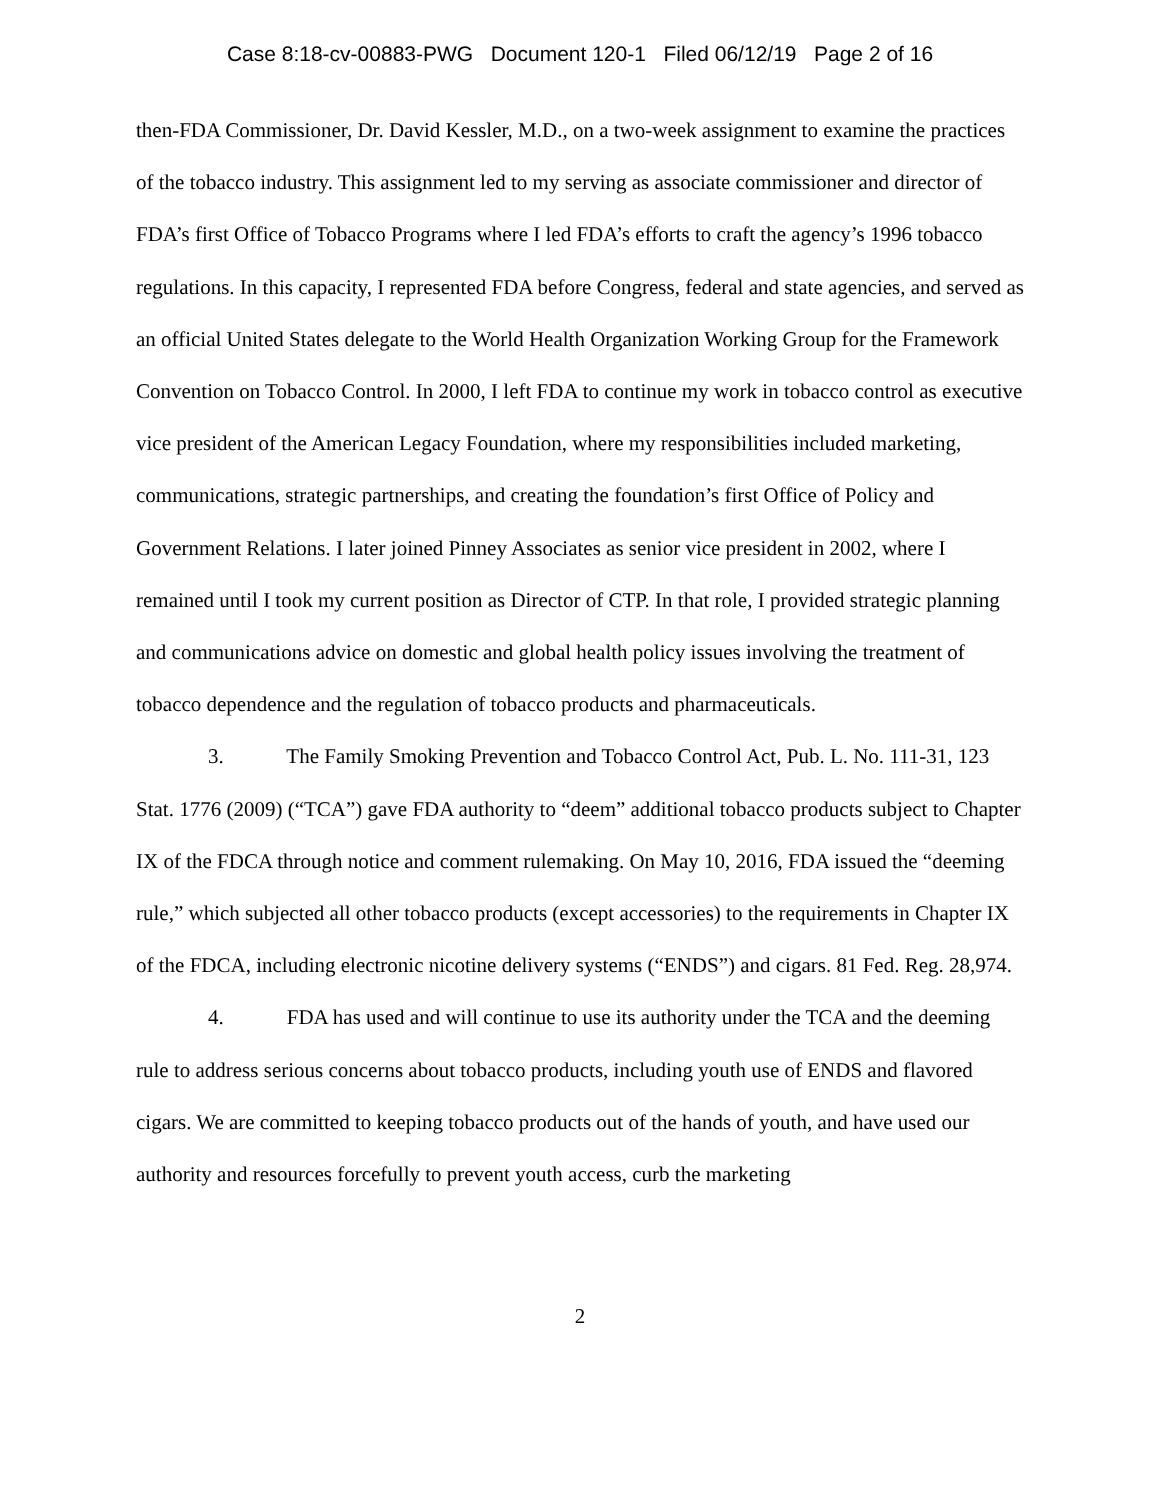Case 8:18-cv-00883-PWG Document 120-1 Filed 06/12/19 Page 2 of 16
then-FDA Commissioner, Dr. David Kessler, M.D., on a two-week assignment to examine the practices of the tobacco industry. This assignment led to my serving as associate commissioner and director of FDA’s first Office of Tobacco Programs where I led FDA’s efforts to craft the agency’s 1996 tobacco regulations. In this capacity, I represented FDA before Congress, federal and state agencies, and served as an official United States delegate to the World Health Organization Working Group for the Framework Convention on Tobacco Control. In 2000, I left FDA to continue my work in tobacco control as executive vice president of the American Legacy Foundation, where my responsibilities included marketing, communications, strategic partnerships, and creating the foundation’s first Office of Policy and Government Relations. I later joined Pinney Associates as senior vice president in 2002, where I remained until I took my current position as Director of CTP. In that role, I provided strategic planning and communications advice on domestic and global health policy issues involving the treatment of tobacco dependence and the regulation of tobacco products and pharmaceuticals.
3. The Family Smoking Prevention and Tobacco Control Act, Pub. L. No. 111-31, 123 Stat. 1776 (2009) (“TCA”) gave FDA authority to “deem” additional tobacco products subject to Chapter IX of the FDCA through notice and comment rulemaking. On May 10, 2016, FDA issued the “deeming rule,” which subjected all other tobacco products (except accessories) to the requirements in Chapter IX of the FDCA, including electronic nicotine delivery systems (“ENDS”) and cigars. 81 Fed. Reg. 28,974.
4. FDA has used and will continue to use its authority under the TCA and the deeming rule to address serious concerns about tobacco products, including youth use of ENDS and flavored cigars. We are committed to keeping tobacco products out of the hands of youth, and have used our authority and resources forcefully to prevent youth access, curb the marketing
2